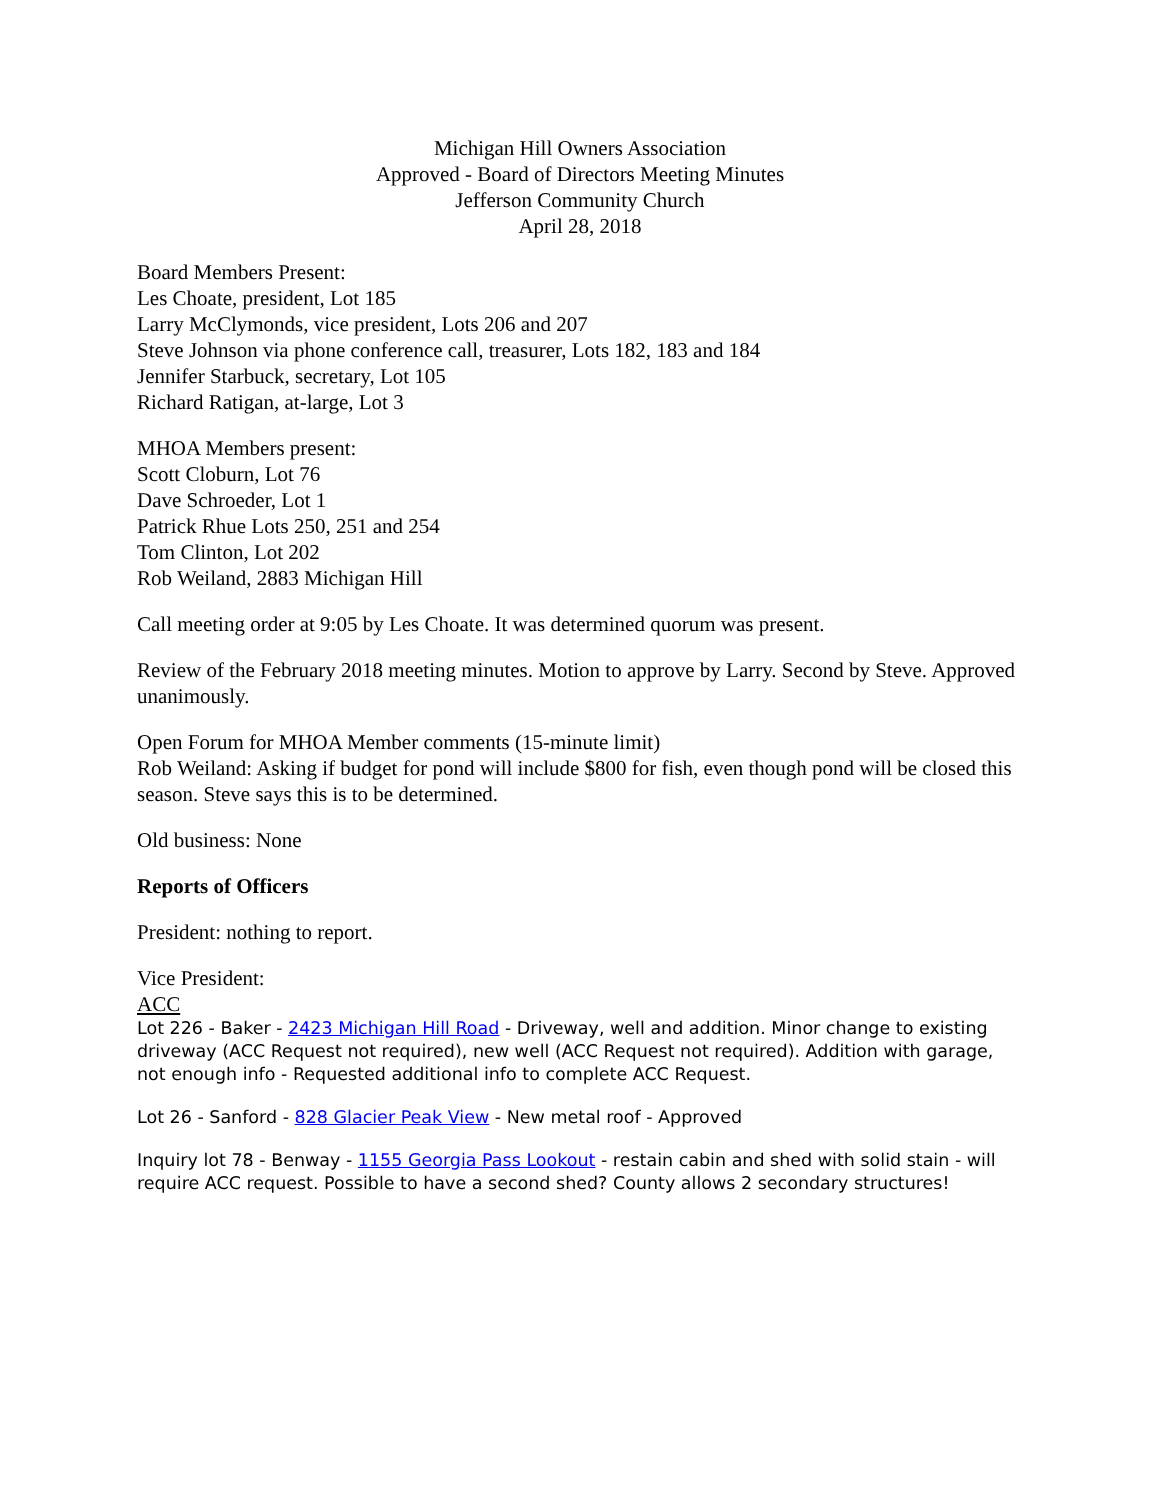Michigan Hill Owners Association
Approved - Board of Directors Meeting Minutes
Jefferson Community Church
April 28, 2018
Board Members Present:
Les Choate, president, Lot 185
Larry McClymonds, vice president, Lots 206 and 207
Steve Johnson via phone conference call, treasurer, Lots 182, 183 and 184
Jennifer Starbuck, secretary, Lot 105
Richard Ratigan, at-large, Lot 3
MHOA Members present:
Scott Cloburn, Lot 76
Dave Schroeder, Lot 1
Patrick Rhue Lots 250, 251 and 254
Tom Clinton, Lot 202
Rob Weiland, 2883 Michigan Hill
Call meeting order at 9:05 by Les Choate. It was determined quorum was present.
Review of the February 2018 meeting minutes. Motion to approve by Larry. Second by Steve. Approved unanimously.
Open Forum for MHOA Member comments (15-minute limit)
Rob Weiland: Asking if budget for pond will include $800 for fish, even though pond will be closed this season. Steve says this is to be determined.
Old business: None
Reports of Officers
President: nothing to report.
Vice President:
ACC
Lot 226 - Baker - 2423 Michigan Hill Road - Driveway, well and addition. Minor change to existing driveway (ACC Request not required), new well (ACC Request not required). Addition with garage, not enough info - Requested additional info to complete ACC Request.
Lot 26 - Sanford - 828 Glacier Peak View - New metal roof - Approved
Inquiry lot 78 - Benway - 1155 Georgia Pass Lookout - restain cabin and shed with solid stain - will require ACC request. Possible to have a second shed? County allows 2 secondary structures!